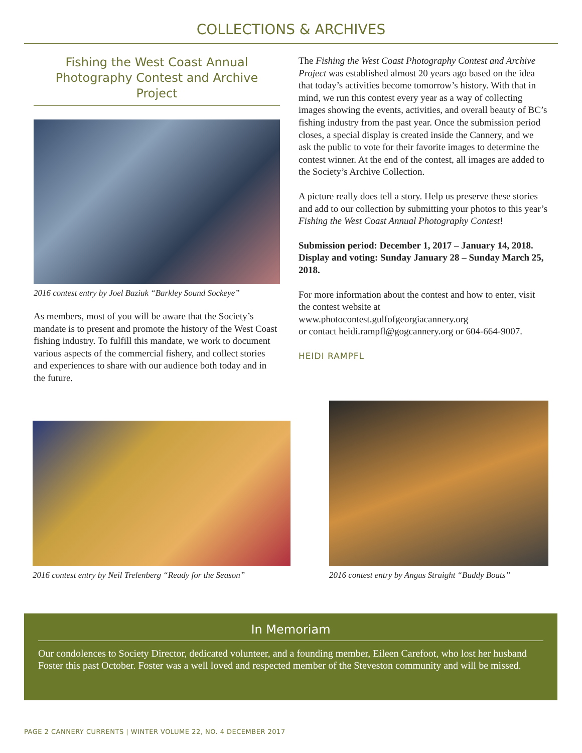COLLECTIONS & ARCHIVES
Fishing the West Coast Annual Photography Contest and Archive Project
2016 contest entry by Joel Baziuk “Barkley Sound Sockeye”
As members, most of you will be aware that the Society’s mandate is to present and promote the history of the West Coast fishing industry. To fulfill this mandate, we work to document various aspects of the commercial fishery, and collect stories and experiences to share with our audience both today and in the future.
The Fishing the West Coast Photography Contest and Archive Project was established almost 20 years ago based on the idea that today’s activities become tomorrow’s history. With that in mind, we run this contest every year as a way of collecting images showing the events, activities, and overall beauty of BC’s fishing industry from the past year. Once the submission period closes, a special display is created inside the Cannery, and we ask the public to vote for their favorite images to determine the contest winner. At the end of the contest, all images are added to the Society’s Archive Collection.
A picture really does tell a story. Help us preserve these stories and add to our collection by submitting your photos to this year’s Fishing the West Coast Annual Photography Contest!
Submission period: December 1, 2017 – January 14, 2018. Display and voting: Sunday January 28 – Sunday March 25, 2018.
For more information about the contest and how to enter, visit the contest website at
www.photocontest.gulfofgeorgiacannery.org
or contact heidi.rampfl@gogcannery.org or 604-664-9007.
HEIDI RAMPFL
2016 contest entry by Neil Trelenberg “Ready for the Season”
2016 contest entry by Angus Straight “Buddy Boats”
In Memoriam
Our condolences to Society Director, dedicated volunteer, and a founding member, Eileen Carefoot, who lost her husband Foster this past October. Foster was a well loved and respected member of the Steveston community and will be missed.
PAGE 2 CANNERY CURRENTS | WINTER VOLUME 22, NO. 4 DECEMBER 2017